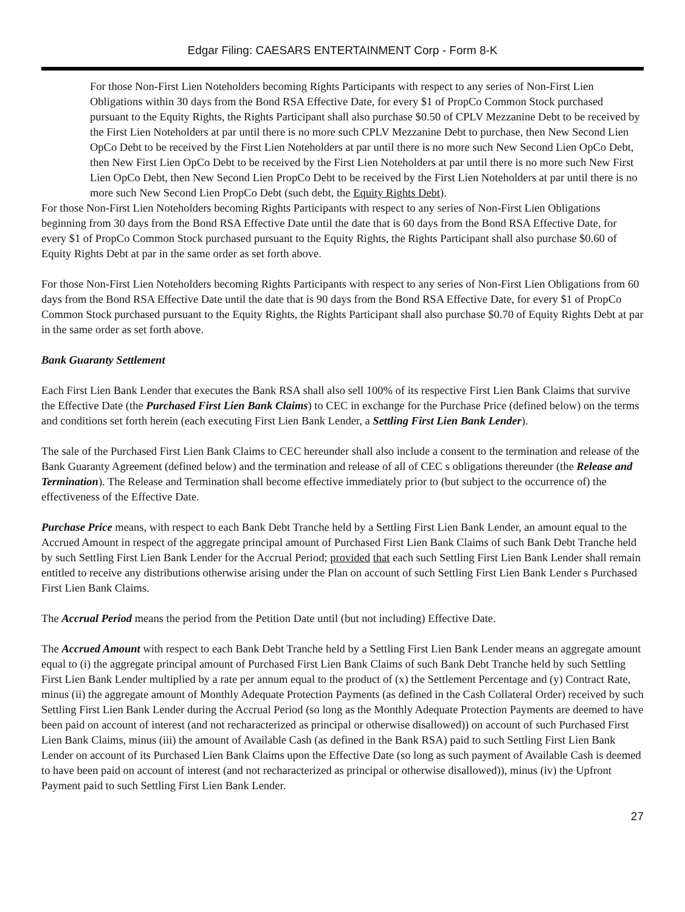Edgar Filing: CAESARS ENTERTAINMENT Corp - Form 8-K
For those Non-First Lien Noteholders becoming Rights Participants with respect to any series of Non-First Lien Obligations within 30 days from the Bond RSA Effective Date, for every $1 of PropCo Common Stock purchased pursuant to the Equity Rights, the Rights Participant shall also purchase $0.50 of CPLV Mezzanine Debt to be received by the First Lien Noteholders at par until there is no more such CPLV Mezzanine Debt to purchase, then New Second Lien OpCo Debt to be received by the First Lien Noteholders at par until there is no more such New Second Lien OpCo Debt, then New First Lien OpCo Debt to be received by the First Lien Noteholders at par until there is no more such New First Lien OpCo Debt, then New Second Lien PropCo Debt to be received by the First Lien Noteholders at par until there is no more such New Second Lien PropCo Debt (such debt, the Equity Rights Debt).
For those Non-First Lien Noteholders becoming Rights Participants with respect to any series of Non-First Lien Obligations beginning from 30 days from the Bond RSA Effective Date until the date that is 60 days from the Bond RSA Effective Date, for every $1 of PropCo Common Stock purchased pursuant to the Equity Rights, the Rights Participant shall also purchase $0.60 of Equity Rights Debt at par in the same order as set forth above.
For those Non-First Lien Noteholders becoming Rights Participants with respect to any series of Non-First Lien Obligations from 60 days from the Bond RSA Effective Date until the date that is 90 days from the Bond RSA Effective Date, for every $1 of PropCo Common Stock purchased pursuant to the Equity Rights, the Rights Participant shall also purchase $0.70 of Equity Rights Debt at par in the same order as set forth above.
Bank Guaranty Settlement
Each First Lien Bank Lender that executes the Bank RSA shall also sell 100% of its respective First Lien Bank Claims that survive the Effective Date (the Purchased First Lien Bank Claims) to CEC in exchange for the Purchase Price (defined below) on the terms and conditions set forth herein (each executing First Lien Bank Lender, a Settling First Lien Bank Lender).
The sale of the Purchased First Lien Bank Claims to CEC hereunder shall also include a consent to the termination and release of the Bank Guaranty Agreement (defined below) and the termination and release of all of CEC s obligations thereunder (the Release and Termination). The Release and Termination shall become effective immediately prior to (but subject to the occurrence of) the effectiveness of the Effective Date.
Purchase Price means, with respect to each Bank Debt Tranche held by a Settling First Lien Bank Lender, an amount equal to the Accrued Amount in respect of the aggregate principal amount of Purchased First Lien Bank Claims of such Bank Debt Tranche held by such Settling First Lien Bank Lender for the Accrual Period; provided that each such Settling First Lien Bank Lender shall remain entitled to receive any distributions otherwise arising under the Plan on account of such Settling First Lien Bank Lender s Purchased First Lien Bank Claims.
The Accrual Period means the period from the Petition Date until (but not including) Effective Date.
The Accrued Amount with respect to each Bank Debt Tranche held by a Settling First Lien Bank Lender means an aggregate amount equal to (i) the aggregate principal amount of Purchased First Lien Bank Claims of such Bank Debt Tranche held by such Settling First Lien Bank Lender multiplied by a rate per annum equal to the product of (x) the Settlement Percentage and (y) Contract Rate, minus (ii) the aggregate amount of Monthly Adequate Protection Payments (as defined in the Cash Collateral Order) received by such Settling First Lien Bank Lender during the Accrual Period (so long as the Monthly Adequate Protection Payments are deemed to have been paid on account of interest (and not recharacterized as principal or otherwise disallowed)) on account of such Purchased First Lien Bank Claims, minus (iii) the amount of Available Cash (as defined in the Bank RSA) paid to such Settling First Lien Bank Lender on account of its Purchased Lien Bank Claims upon the Effective Date (so long as such payment of Available Cash is deemed to have been paid on account of interest (and not recharacterized as principal or otherwise disallowed)), minus (iv) the Upfront Payment paid to such Settling First Lien Bank Lender.
27